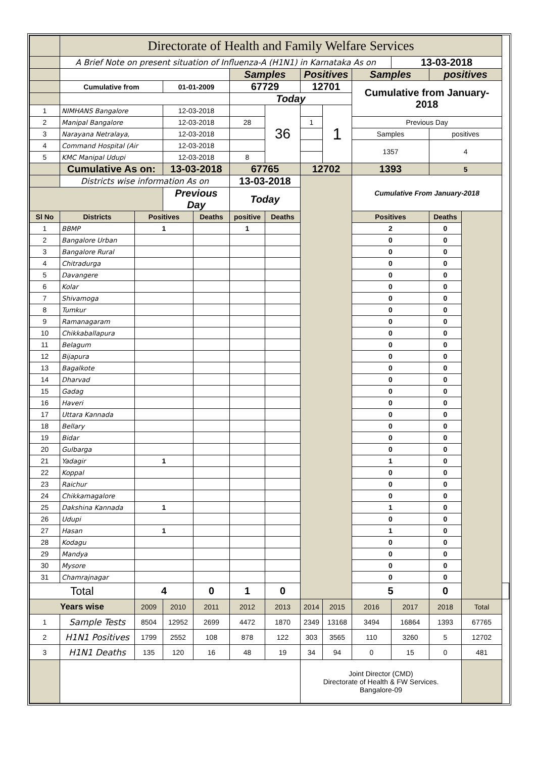| | Directorate of Health and Family Welfare Services | | | | | | | | | | | | |
| | A Brief Note on present situation of Influenza-A (H1N1) in Karnataka As on | | | | | | | | | 13-03-2018 | | | |
| | | | | | Samples | | Positives | | Samples | | positives | | |
| | Cumulative from | | 01-01-2009 | | 67729 | | 12701 | | Cumulative from January-2018 | | | | |
| | | | | | Today | | | | | | | | |
| 1 | NIMHANS Bangalore | | 12-03-2018 | | | 36 | | 1 | | | | | |
| 2 | Manipal Bangalore | | 12-03-2018 | | 28 | | 1 | | Previous Day | | | | |
| 3 | Narayana Netralaya, | | 12-03-2018 | | | | | | Samples | | positives | | |
| 4 | Command Hospital (Air | | 12-03-2018 | | | | | | 1357 | | 4 | | |
| 5 | KMC Manipal Udupi | | 12-03-2018 | | 8 | | | | | | | | |
| | Cumulative As on: | | 13-03-2018 | | 67765 | | 12702 | | 1393 | | 5 | | |
| | Districts wise information As on | | | | 13-03-2018 | | | | Cumulative From January-2018 | | | | |
| | | | Previous Day | | Today | | | | | | | | |
| Sl No | Districts | Positives | | Deaths | positive | Deaths | | | Positives | | Deaths | | |
| 1 | BBMP | 1 | | | 1 | | | | 2 | | 0 | | |
| 2 | Bangalore Urban | | | | | | | | 0 | | 0 | | |
| 3 | Bangalore Rural | | | | | | | | 0 | | 0 | | |
| 4 | Chitradurga | | | | | | | | 0 | | 0 | | |
| 5 | Davangere | | | | | | | | 0 | | 0 | | |
| 6 | Kolar | | | | | | | | 0 | | 0 | | |
| 7 | Shivamoga | | | | | | | | 0 | | 0 | | |
| 8 | Tumkur | | | | | | | | 0 | | 0 | | |
| 9 | Ramanagaram | | | | | | | | 0 | | 0 | | |
| 10 | Chikkaballapura | | | | | | | | 0 | | 0 | | |
| 11 | Belagum | | | | | | | | 0 | | 0 | | |
| 12 | Bijapura | | | | | | | | 0 | | 0 | | |
| 13 | Bagalkote | | | | | | | | 0 | | 0 | | |
| 14 | Dharvad | | | | | | | | 0 | | 0 | | |
| 15 | Gadag | | | | | | | | 0 | | 0 | | |
| 16 | Haveri | | | | | | | | 0 | | 0 | | |
| 17 | Uttara Kannada | | | | | | | | 0 | | 0 | | |
| 18 | Bellary | | | | | | | | 0 | | 0 | | |
| 19 | Bidar | | | | | | | | 0 | | 0 | | |
| 20 | Gulbarga | | | | | | | | 0 | | 0 | | |
| 21 | Yadagir | 1 | | | | | | | 1 | | 0 | | |
| 22 | Koppal | | | | | | | | 0 | | 0 | | |
| 23 | Raichur | | | | | | | | 0 | | 0 | | |
| 24 | Chikkamagalore | | | | | | | | 0 | | 0 | | |
| 25 | Dakshina Kannada | 1 | | | | | | | 1 | | 0 | | |
| 26 | Udupi | | | | | | | | 0 | | 0 | | |
| 27 | Hasan | 1 | | | | | | | 1 | | 0 | | |
| 28 | Kodagu | | | | | | | | 0 | | 0 | | |
| 29 | Mandya | | | | | | | | 0 | | 0 | | |
| 30 | Mysore | | | | | | | | 0 | | 0 | | |
| 31 | Chamrajnagar | | | | | | | | 0 | | 0 | | |
| Total | | 4 | | 0 | 1 | 0 | | | 5 | | 0 | | |
| Years wise | | 2009 | 2010 | 2011 | 2012 | 2013 | 2014 | 2015 | 2016 | 2017 | 2018 | Total | |
| 1 | Sample Tests | 8504 | 12952 | 2699 | 4472 | 1870 | 2349 | 13168 | 3494 | 16864 | 1393 | 67765 | |
| 2 | H1N1 Positives | 1799 | 2552 | 108 | 878 | 122 | 303 | 3565 | 110 | 3260 | 5 | 12702 | |
| 3 | H1N1 Deaths | 135 | 120 | 16 | 48 | 19 | 34 | 94 | 0 | 15 | 0 | 481 | |
| | | | | | | | Joint Director (CMD) Directorate of Health & FW Services. Bangalore-09 | | | | | | |